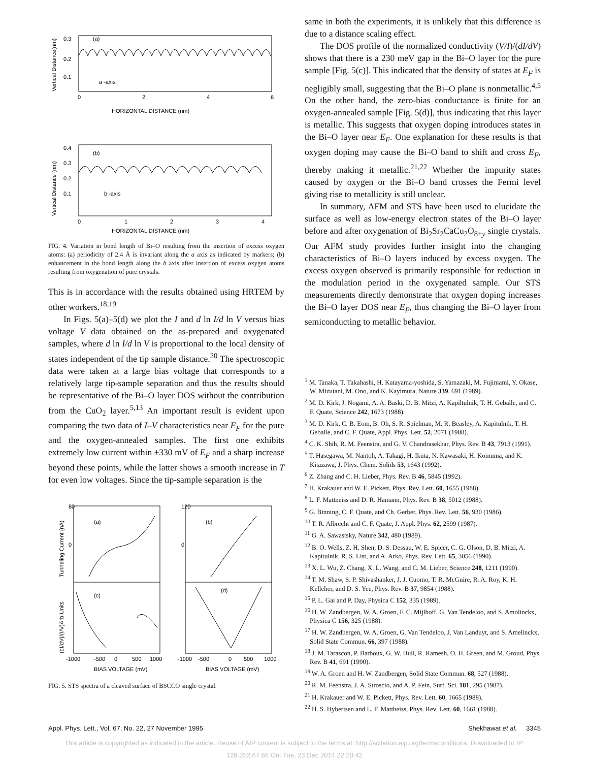0.3
0.2
0.1
(a)
a -axis
0
2
4
6
HORIZONTAL DISTANCE (nm)
Vertical Distance(nm)
0.4
0.3
0.2
0.1
(b)
b -axis
0
1
2
3
4
HORIZONTAL DISTANCE (nm)
Vertical Distance (nm)
FIG. 4. Variation in bond length of Bi–O resulting from the insertion of excess oxygen atoms: (a) periodicity of 2.4 Å is invariant along the a axis as indicated by markers; (b) enhancement in the bond length along the b axis after insertion of excess oxygen atoms resulting from oxygenation of pure crystals.
This is in accordance with the results obtained using HRTEM by other workers.<sup>18,19</sup>
In Figs. 5(a)–5(d) we plot the I and d ln I/d ln V versus bias voltage V data obtained on the as-prepared and oxygenated samples, where d ln I/d ln V is proportional to the local density of states independent of the tip sample distance.<sup>20</sup> The spectroscopic data were taken at a large bias voltage that corresponds to a relatively large tip-sample separation and thus the results should be representative of the Bi–O layer DOS without the contribution from the CuO<sub>2</sub> layer.<sup>5,13</sup> An important result is evident upon comparing the two data of I–V characteristics near E<sub>F</sub> for the pure and the oxygen-annealed samples. The first one exhibits extremely low current within ±330 mV of E<sub>F</sub> and a sharp increase beyond these points, while the latter shows a smooth increase in T for even low voltages. Since the tip-sample separation is the
80
0
120
0
(a)
(b)
(c)
(d)
-1000
-500
0
500
1000
-1000
-500
0
500
1000
BIAS VOLTAGE (mV)
BIAS VOLTAGE (mV)
Tunneling Current (nA)
(dI/dV)/(I/V)Arb.Units
FIG. 5. STS spectra of a cleaved surface of BSCCO single crystal.
same in both the experiments, it is unlikely that this difference is due to a distance scaling effect.
The DOS profile of the normalized conductivity (V/I)/(dI/dV) shows that there is a 230 meV gap in the Bi–O layer for the pure sample [Fig. 5(c)]. This indicated that the density of states at E<sub>F</sub> is negligibly small, suggesting that the Bi–O plane is nonmetallic.<sup>4,5</sup> On the other hand, the zero-bias conductance is finite for an oxygen-annealed sample [Fig. 5(d)], thus indicating that this layer is metallic. This suggests that oxygen doping introduces states in the Bi–O layer near E<sub>F</sub>. One explanation for these results is that oxygen doping may cause the Bi–O band to shift and cross E<sub>F</sub>, thereby making it metallic.<sup>21,22</sup> Whether the impurity states caused by oxygen or the Bi–O band crosses the Fermi level giving rise to metallicity is still unclear.
In summary, AFM and STS have been used to elucidate the surface as well as low-energy electron states of the Bi–O layer before and after oxygenation of Bi<sub>2</sub>Sr<sub>2</sub>CaCu<sub>2</sub>O<sub>8+y</sub> single crystals. Our AFM study provides further insight into the changing characteristics of Bi–O layers induced by excess oxygen. The excess oxygen observed is primarily responsible for reduction in the modulation period in the oxygenated sample. Our STS measurements directly demonstrate that oxygen doping increases the Bi–O layer DOS near E<sub>F</sub>, thus changing the Bi–O layer from semiconducting to metallic behavior.
<sup>1</sup> M. Tanaka, T. Takahashi, H. Katayama-yoshida, S. Yamazaki, M. Fujimami, Y. Okase, W. Mizutani, M. Ono, and K. Kayimura, Nature 339, 691 (1989).
<sup>2</sup> M. D. Kirk, J. Nogami, A. A. Baski, D. B. Mitzi, A. Kapiltulnik, T. H. Geballe, and C. F. Quate, Science 242, 1673 (1988).
<sup>3</sup> M. D. Kirk, C. B. Eom, B. Oh, S. R. Spielman, M. R. Beasley, A. Kapitulnik, T. H. Geballe, and C. F. Quate, Appl. Phys. Lett. 52, 2071 (1988).
<sup>4</sup> C. K. Shih, R. M. Feenstra, and G. V. Chandrasekhar, Phys. Rev. B 43, 7913 (1991).
<sup>5</sup> T. Hasegawa, M. Nantoh, A. Takagi, H. Ikuta, N. Kawasaki, H. Koinuma, and K. Kitazawa, J. Phys. Chem. Solids 53, 1643 (1992).
<sup>6</sup> Z. Zhang and C. H. Lieber, Phys. Rev. B 46, 5845 (1992).
<sup>7</sup> H. Krakauer and W. E. Pickett, Phys. Rev. Lett. 60, 1655 (1988).
<sup>8</sup> L. F. Mattneiss and D. R. Hamann, Phys. Rev. B 38, 5012 (1988).
<sup>9</sup> G. Binning, C. F. Quate, and Ch. Gerber, Phys. Rev. Lett. 56, 930 (1986).
<sup>10</sup> T. R. Albrecht and C. F. Quate, J. Appl. Phys. 62, 2599 (1987).
<sup>11</sup> G. A. Sawastsky, Nature 342, 480 (1989).
<sup>12</sup> B. O. Wells, Z. H. Shen, D. S. Dessau, W. E. Spicer, C. G. Olson, D. B. Mitzi, A. Kapitulnik, R. S. List, and A. Arko, Phys. Rev. Lett. 65, 3056 (1990).
<sup>13</sup> X. L. Wu, Z. Chang, X. L. Wang, and C. M. Lieber, Science 248, 1211 (1990).
<sup>14</sup> T. M. Shaw, S. P. Shivashanker, J. J. Cuomo, T. R. McGuire, R. A. Roy, K. H. Kelleher, and D. S. Yee, Phys. Rev. B 37, 9854 (1988).
<sup>15</sup> P. L. Gai and P. Day, Physica C 152, 335 (1989).
<sup>16</sup> H. W. Zandbergen, W. A. Groen, F. C. Mijlhoff, G. Van Tendeloo, and S. Amolinckx, Physica C 156, 325 (1988).
<sup>17</sup> H. W. Zandbergen, W. A. Groen, G. Van Tendeloo, J. Van Landuyt, and S. Amelinckx, Solid State Commun. 66, 397 (1988).
<sup>18</sup> J. M. Tarascon, P. Barboux, G. W. Hull, R. Ramesh, O. H. Green, and M. Groud, Phys. Rev. B 41, 691 (1990).
<sup>19</sup> W. A. Groen and H. W. Zandbergen, Solid State Commun. 68, 527 (1988).
<sup>20</sup> R. M. Feenstra, J. A. Stroscio, and A. P. Fein, Surf. Sci. 181, 295 (1987).
<sup>21</sup> H. Krakauer and W. E. Pickett, Phys. Rev. Lett. 60, 1665 (1988).
<sup>22</sup> H. S. Hybertsen and L. F. Mattheiss, Phys. Rev. Lett. 60, 1661 (1988).
Appl. Phys. Lett., Vol. 67, No. 22, 27 November 1995 Shekhawat et al. 3345
This article is copyrighted as indicated in the article. Reuse of AIP content is subject to the terms at: http://scitation.aip.org/termsconditions. Downloaded to IP:
128.252.67.66 On: Tue, 23 Dec 2014 22:20:42